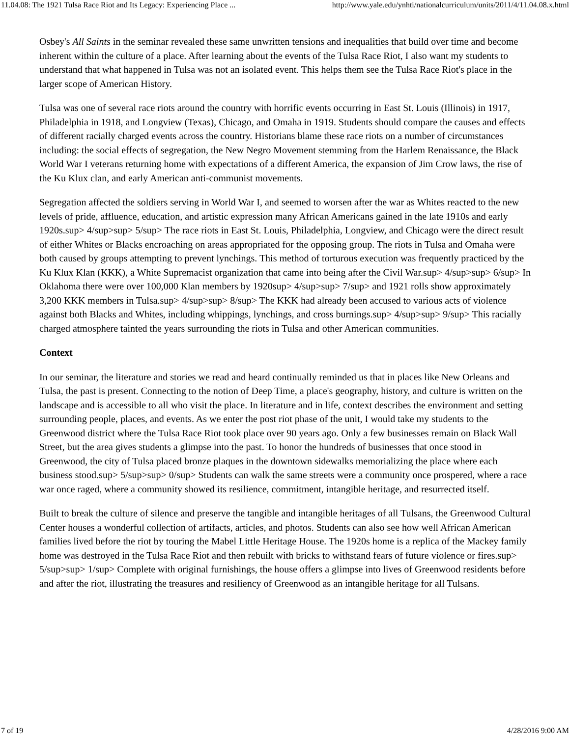11.04.08: The 1921 Tulsa Race Riot and Its Legacy: Experiencing Place ... http://www.yale.edu/ynhti/nationalcurriculum/units/2011/4/11.04.08.x.html
Osbey's All Saints in the seminar revealed these same unwritten tensions and inequalities that build over time and become inherent within the culture of a place. After learning about the events of the Tulsa Race Riot, I also want my students to understand that what happened in Tulsa was not an isolated event. This helps them see the Tulsa Race Riot's place in the larger scope of American History.
Tulsa was one of several race riots around the country with horrific events occurring in East St. Louis (Illinois) in 1917, Philadelphia in 1918, and Longview (Texas), Chicago, and Omaha in 1919. Students should compare the causes and effects of different racially charged events across the country. Historians blame these race riots on a number of circumstances including: the social effects of segregation, the New Negro Movement stemming from the Harlem Renaissance, the Black World War I veterans returning home with expectations of a different America, the expansion of Jim Crow laws, the rise of the Ku Klux clan, and early American anti-communist movements.
Segregation affected the soldiers serving in World War I, and seemed to worsen after the war as Whites reacted to the new levels of pride, affluence, education, and artistic expression many African Americans gained in the late 1910s and early 1920s.sup> 4/sup>sup> 5/sup> The race riots in East St. Louis, Philadelphia, Longview, and Chicago were the direct result of either Whites or Blacks encroaching on areas appropriated for the opposing group. The riots in Tulsa and Omaha were both caused by groups attempting to prevent lynchings. This method of torturous execution was frequently practiced by the Ku Klux Klan (KKK), a White Supremacist organization that came into being after the Civil War.sup> 4/sup>sup> 6/sup> In Oklahoma there were over 100,000 Klan members by 1920sup> 4/sup>sup> 7/sup> and 1921 rolls show approximately 3,200 KKK members in Tulsa.sup> 4/sup>sup> 8/sup> The KKK had already been accused to various acts of violence against both Blacks and Whites, including whippings, lynchings, and cross burnings.sup> 4/sup>sup> 9/sup> This racially charged atmosphere tainted the years surrounding the riots in Tulsa and other American communities.
Context
In our seminar, the literature and stories we read and heard continually reminded us that in places like New Orleans and Tulsa, the past is present. Connecting to the notion of Deep Time, a place's geography, history, and culture is written on the landscape and is accessible to all who visit the place. In literature and in life, context describes the environment and setting surrounding people, places, and events. As we enter the post riot phase of the unit, I would take my students to the Greenwood district where the Tulsa Race Riot took place over 90 years ago. Only a few businesses remain on Black Wall Street, but the area gives students a glimpse into the past. To honor the hundreds of businesses that once stood in Greenwood, the city of Tulsa placed bronze plaques in the downtown sidewalks memorializing the place where each business stood.sup> 5/sup>sup> 0/sup> Students can walk the same streets were a community once prospered, where a race war once raged, where a community showed its resilience, commitment, intangible heritage, and resurrected itself.
Built to break the culture of silence and preserve the tangible and intangible heritages of all Tulsans, the Greenwood Cultural Center houses a wonderful collection of artifacts, articles, and photos. Students can also see how well African American families lived before the riot by touring the Mabel Little Heritage House. The 1920s home is a replica of the Mackey family home was destroyed in the Tulsa Race Riot and then rebuilt with bricks to withstand fears of future violence or fires.sup> 5/sup>sup> 1/sup> Complete with original furnishings, the house offers a glimpse into lives of Greenwood residents before and after the riot, illustrating the treasures and resiliency of Greenwood as an intangible heritage for all Tulsans.
7 of 19 4/28/2016 9:00 AM